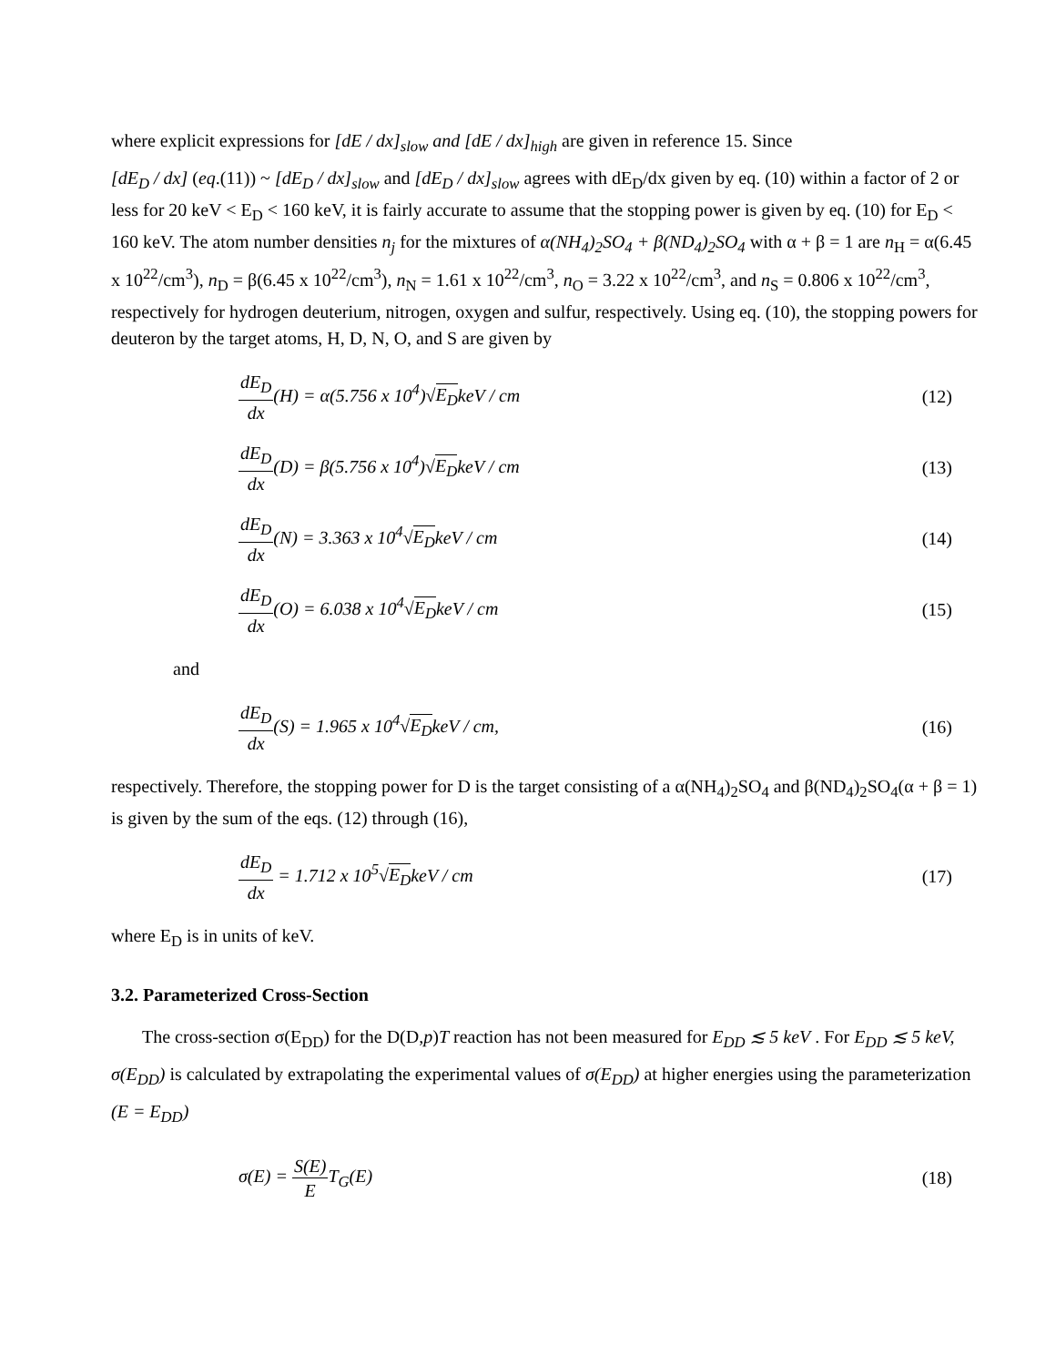where explicit expressions for [dE / dx]<sub>slow</sub> and [dE / dx]<sub>high</sub> are given in reference 15. Since
[dE<sub>D</sub> / dx] (eq.(11)) ~ [dE<sub>D</sub> / dx]<sub>slow</sub> and [dE<sub>D</sub> / dx]<sub>slow</sub> agrees with dE<sub>D</sub>/dx given by eq. (10) within a factor of 2 or less for 20 keV < E<sub>D</sub> < 160 keV, it is fairly accurate to assume that the stopping power is given by eq. (10) for E<sub>D</sub> < 160 keV. The atom number densities n<sub>j</sub> for the mixtures of α(NH<sub>4</sub>)<sub>2</sub>SO<sub>4</sub> + β(ND<sub>4</sub>)<sub>2</sub>SO<sub>4</sub> with α + β = 1 are n<sub>H</sub> = α(6.45 x 10<sup>22</sup>/cm<sup>3</sup>), n<sub>D</sub> = β(6.45 x 10<sup>22</sup>/cm<sup>3</sup>), n<sub>N</sub> = 1.61 x 10<sup>22</sup>/cm<sup>3</sup>, n<sub>O</sub> = 3.22 x 10<sup>22</sup>/cm<sup>3</sup>, and n<sub>S</sub> = 0.806 x 10<sup>22</sup>/cm<sup>3</sup>, respectively for hydrogen deuterium, nitrogen, oxygen and sulfur, respectively. Using eq. (10), the stopping powers for deuteron by the target atoms, H, D, N, O, and S are given by
dE<sub>D</sub> dx(H) = α(5.756 x 10<sup>4</sup>)√E<sub>D</sub>keV / cm (12)
dE<sub>D</sub> dx(D) = β(5.756 x 10<sup>4</sup>)√E<sub>D</sub>keV / cm (13)
dE<sub>D</sub> dx(N) = 3.363 x 10<sup>4</sup>√E<sub>D</sub>keV / cm (14)
dE<sub>D</sub> dx(O) = 6.038 x 10<sup>4</sup>√E<sub>D</sub>keV / cm (15)
and
dE<sub>D</sub> dx(S) = 1.965 x 10<sup>4</sup>√E<sub>D</sub>keV / cm, (16)
respectively. Therefore, the stopping power for D is the target consisting of a α(NH<sub>4</sub>)<sub>2</sub>SO<sub>4</sub> and β(ND<sub>4</sub>)<sub>2</sub>SO<sub>4</sub>(α + β = 1) is given by the sum of the eqs. (12) through (16),
dE<sub>D</sub> dx = 1.712 x 10<sup>5</sup>√E<sub>D</sub>keV / cm (17)
where E<sub>D</sub> is in units of keV.
3.2. Parameterized Cross-Section
The cross-section σ(E<sub>DD</sub>) for the D(D,p)T reaction has not been measured for E<sub>DD</sub> ≲ 5 keV . For E<sub>DD</sub> ≲ 5 keV, σ(E<sub>DD</sub>) is calculated by extrapolating the experimental values of σ(E<sub>DD</sub>) at higher energies using the parameterization (E = E<sub>DD</sub>)
σ(E) = S(E) ET<sub>G</sub>(E) (18)